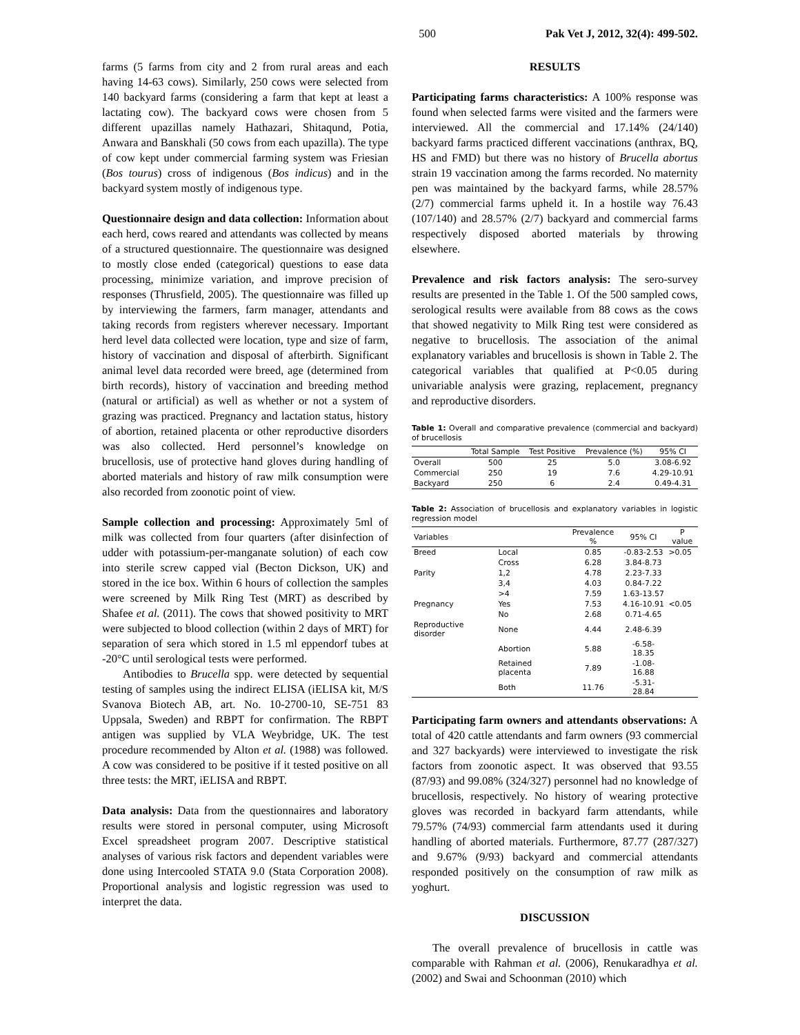500 Pak Vet J, 2012, 32(4): 499-502.
farms (5 farms from city and 2 from rural areas and each having 14-63 cows). Similarly, 250 cows were selected from 140 backyard farms (considering a farm that kept at least a lactating cow). The backyard cows were chosen from 5 different upazillas namely Hathazari, Shitaqund, Potia, Anwara and Banskhali (50 cows from each upazilla). The type of cow kept under commercial farming system was Friesian (Bos tourus) cross of indigenous (Bos indicus) and in the backyard system mostly of indigenous type.
Questionnaire design and data collection: Information about each herd, cows reared and attendants was collected by means of a structured questionnaire. The questionnaire was designed to mostly close ended (categorical) questions to ease data processing, minimize variation, and improve precision of responses (Thrusfield, 2005). The questionnaire was filled up by interviewing the farmers, farm manager, attendants and taking records from registers wherever necessary. Important herd level data collected were location, type and size of farm, history of vaccination and disposal of afterbirth. Significant animal level data recorded were breed, age (determined from birth records), history of vaccination and breeding method (natural or artificial) as well as whether or not a system of grazing was practiced. Pregnancy and lactation status, history of abortion, retained placenta or other reproductive disorders was also collected. Herd personnel’s knowledge on brucellosis, use of protective hand gloves during handling of aborted materials and history of raw milk consumption were also recorded from zoonotic point of view.
Sample collection and processing: Approximately 5ml of milk was collected from four quarters (after disinfection of udder with potassium-per-manganate solution) of each cow into sterile screw capped vial (Becton Dickson, UK) and stored in the ice box. Within 6 hours of collection the samples were screened by Milk Ring Test (MRT) as described by Shafee et al. (2011). The cows that showed positivity to MRT were subjected to blood collection (within 2 days of MRT) for separation of sera which stored in 1.5 ml eppendorf tubes at -20°C until serological tests were performed.
Antibodies to Brucella spp. were detected by sequential testing of samples using the indirect ELISA (iELISA kit, M/S Svanova Biotech AB, art. No. 10-2700-10, SE-751 83 Uppsala, Sweden) and RBPT for confirmation. The RBPT antigen was supplied by VLA Weybridge, UK. The test procedure recommended by Alton et al. (1988) was followed. A cow was considered to be positive if it tested positive on all three tests: the MRT, iELISA and RBPT.
Data analysis: Data from the questionnaires and laboratory results were stored in personal computer, using Microsoft Excel spreadsheet program 2007. Descriptive statistical analyses of various risk factors and dependent variables were done using Intercooled STATA 9.0 (Stata Corporation 2008). Proportional analysis and logistic regression was used to interpret the data.
RESULTS
Participating farms characteristics: A 100% response was found when selected farms were visited and the farmers were interviewed. All the commercial and 17.14% (24/140) backyard farms practiced different vaccinations (anthrax, BQ, HS and FMD) but there was no history of Brucella abortus strain 19 vaccination among the farms recorded. No maternity pen was maintained by the backyard farms, while 28.57% (2/7) commercial farms upheld it. In a hostile way 76.43 (107/140) and 28.57% (2/7) backyard and commercial farms respectively disposed aborted materials by throwing elsewhere.
Prevalence and risk factors analysis: The sero-survey results are presented in the Table 1. Of the 500 sampled cows, serological results were available from 88 cows as the cows that showed negativity to Milk Ring test were considered as negative to brucellosis. The association of the animal explanatory variables and brucellosis is shown in Table 2. The categorical variables that qualified at P<0.05 during univariable analysis were grazing, replacement, pregnancy and reproductive disorders.
Table 1: Overall and comparative prevalence (commercial and backyard) of brucellosis
| | Total Sample | Test Positive | Prevalence (%) | 95% CI |
| --- | --- | --- | --- | --- |
| Overall | 500 | 25 | 5.0 | 3.08-6.92 |
| Commercial | 250 | 19 | 7.6 | 4.29-10.91 |
| Backyard | 250 | 6 | 2.4 | 0.49-4.31 |
Table 2: Association of brucellosis and explanatory variables in logistic regression model
| Variables | | Prevalence % | 95% CI | P value |
| --- | --- | --- | --- | --- |
| Breed | Local | 0.85 | -0.83-2.53 | >0.05 |
| | Cross | 6.28 | 3.84-8.73 | |
| Parity | 1,2 | 4.78 | 2.23-7.33 | |
| | 3,4 | 4.03 | 0.84-7.22 | |
| | >4 | 7.59 | 1.63-13.57 | |
| Pregnancy | Yes | 7.53 | 4.16-10.91 | <0.05 |
| | No | 2.68 | 0.71-4.65 | |
| Reproductive disorder | None | 4.44 | 2.48-6.39 | |
| | Abortion | 5.88 | -6.58-18.35 | |
| | Retained placenta | 7.89 | -1.08-16.88 | |
| | Both | 11.76 | -5.31-28.84 | |
Participating farm owners and attendants observations: A total of 420 cattle attendants and farm owners (93 commercial and 327 backyards) were interviewed to investigate the risk factors from zoonotic aspect. It was observed that 93.55 (87/93) and 99.08% (324/327) personnel had no knowledge of brucellosis, respectively. No history of wearing protective gloves was recorded in backyard farm attendants, while 79.57% (74/93) commercial farm attendants used it during handling of aborted materials. Furthermore, 87.77 (287/327) and 9.67% (9/93) backyard and commercial attendants responded positively on the consumption of raw milk as yoghurt.
DISCUSSION
The overall prevalence of brucellosis in cattle was comparable with Rahman et al. (2006), Renukaradhya et al. (2002) and Swai and Schoonman (2010) which